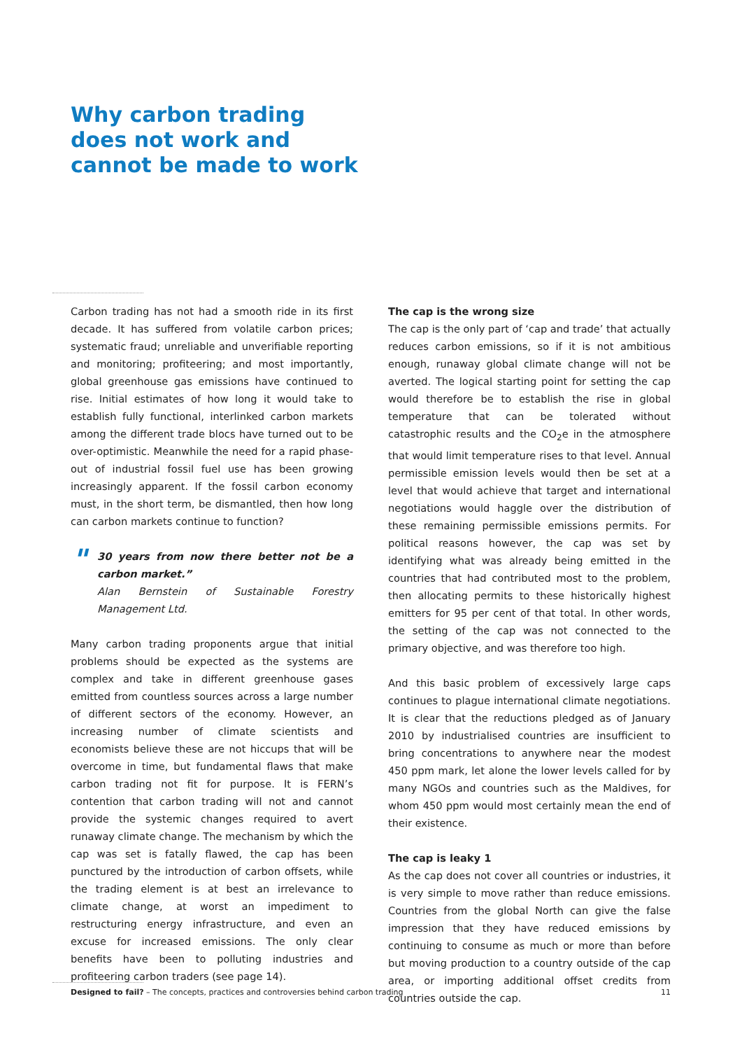Why carbon trading does not work and cannot be made to work
Carbon trading has not had a smooth ride in its first decade. It has suffered from volatile carbon prices; systematic fraud; unreliable and unverifiable reporting and monitoring; profiteering; and most importantly, global greenhouse gas emissions have continued to rise. Initial estimates of how long it would take to establish fully functional, interlinked carbon markets among the different trade blocs have turned out to be over-optimistic. Meanwhile the need for a rapid phase-out of industrial fossil fuel use has been growing increasingly apparent. If the fossil carbon economy must, in the short term, be dismantled, then how long can carbon markets continue to function?
" 30 years from now there better not be a carbon market.”
Alan Bernstein of Sustainable Forestry Management Ltd.
Many carbon trading proponents argue that initial problems should be expected as the systems are complex and take in different greenhouse gases emitted from countless sources across a large number of different sectors of the economy. However, an increasing number of climate scientists and economists believe these are not hiccups that will be overcome in time, but fundamental flaws that make carbon trading not fit for purpose. It is FERN’s contention that carbon trading will not and cannot provide the systemic changes required to avert runaway climate change. The mechanism by which the cap was set is fatally flawed, the cap has been punctured by the introduction of carbon offsets, while the trading element is at best an irrelevance to climate change, at worst an impediment to restructuring energy infrastructure, and even an excuse for increased emissions. The only clear benefits have been to polluting industries and profiteering carbon traders (see page 14).
The cap is the wrong size
The cap is the only part of ‘cap and trade’ that actually reduces carbon emissions, so if it is not ambitious enough, runaway global climate change will not be averted. The logical starting point for setting the cap would therefore be to establish the rise in global temperature that can be tolerated without catastrophic results and the CO<sub>2</sub>e in the atmosphere that would limit temperature rises to that level. Annual permissible emission levels would then be set at a level that would achieve that target and international negotiations would haggle over the distribution of these remaining permissible emissions permits. For political reasons however, the cap was set by identifying what was already being emitted in the countries that had contributed most to the problem, then allocating permits to these historically highest emitters for 95 per cent of that total. In other words, the setting of the cap was not connected to the primary objective, and was therefore too high.
And this basic problem of excessively large caps continues to plague international climate negotiations. It is clear that the reductions pledged as of January 2010 by industrialised countries are insufficient to bring concentrations to anywhere near the modest 450 ppm mark, let alone the lower levels called for by many NGOs and countries such as the Maldives, for whom 450 ppm would most certainly mean the end of their existence.
The cap is leaky 1
As the cap does not cover all countries or industries, it is very simple to move rather than reduce emissions. Countries from the global North can give the false impression that they have reduced emissions by continuing to consume as much or more than before but moving production to a country outside of the cap area, or importing additional offset credits from countries outside the cap.
Designed to fail? – The concepts, practices and controversies behind carbon trading 11